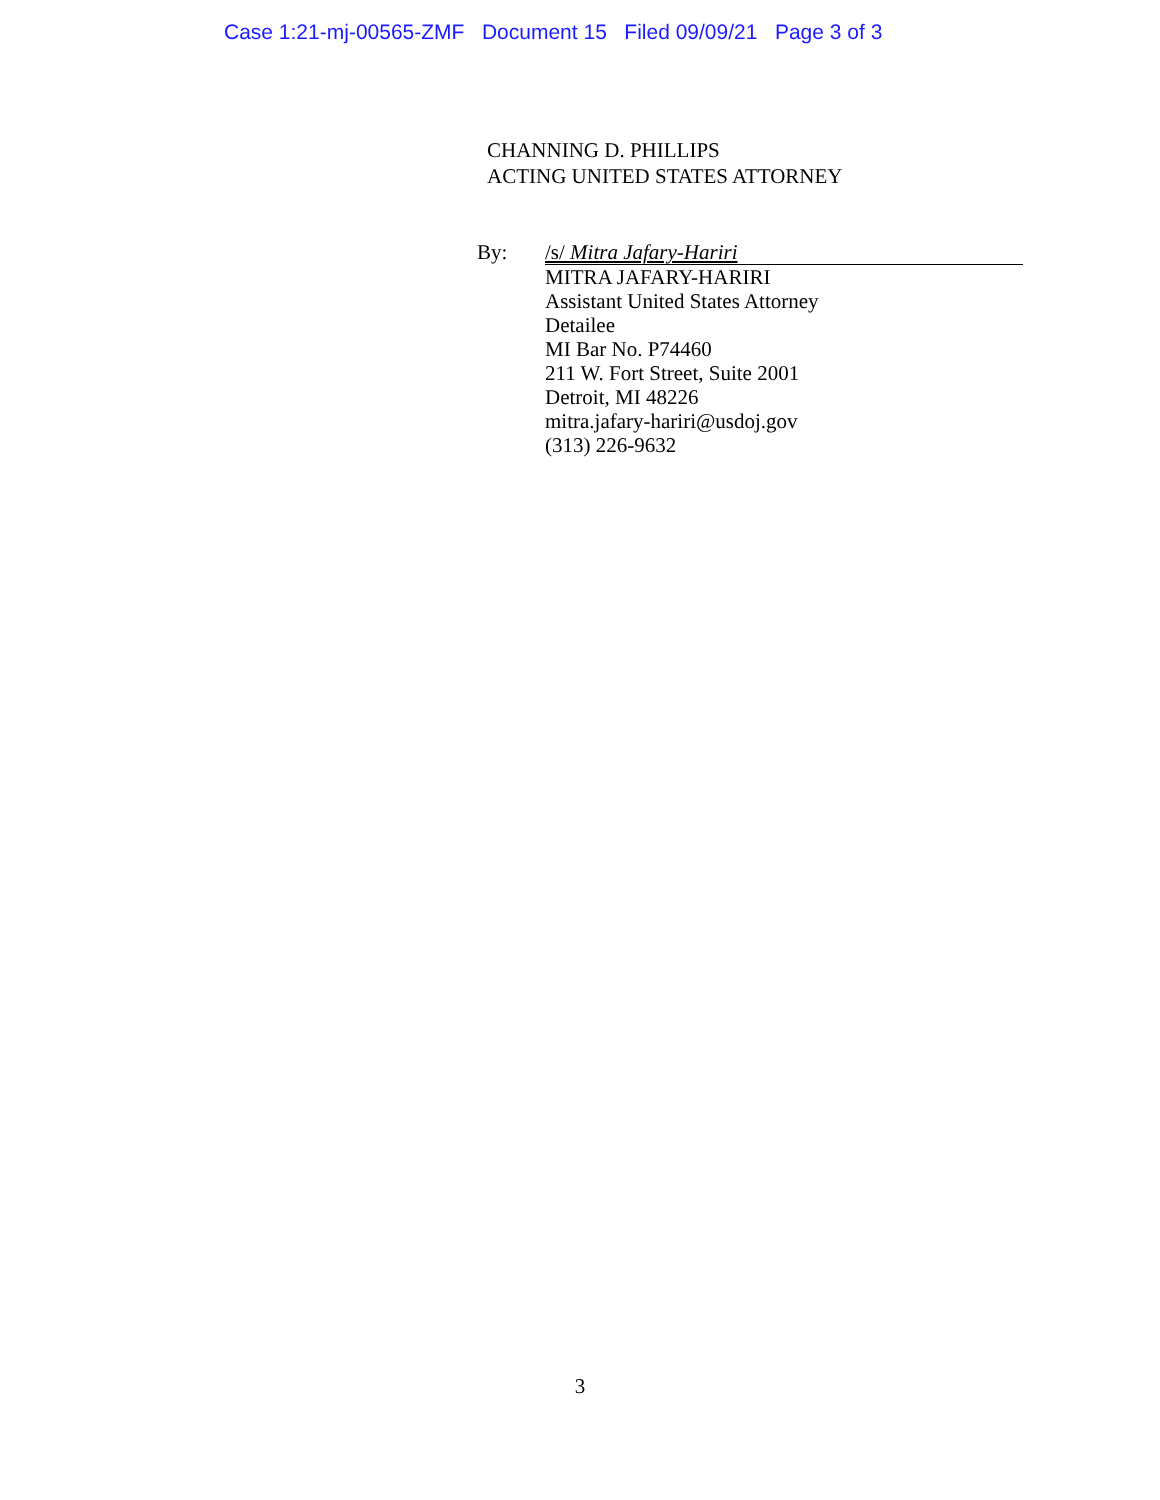Case 1:21-mj-00565-ZMF Document 15 Filed 09/09/21 Page 3 of 3
CHANNING D. PHILLIPS
ACTING UNITED STATES ATTORNEY
By:
/s/ Mitra Jafary-Hariri
MITRA JAFARY-HARIRI
Assistant United States Attorney
Detailee
MI Bar No. P74460
211 W. Fort Street, Suite 2001
Detroit, MI 48226
mitra.jafary-hariri@usdoj.gov
(313) 226-9632
3